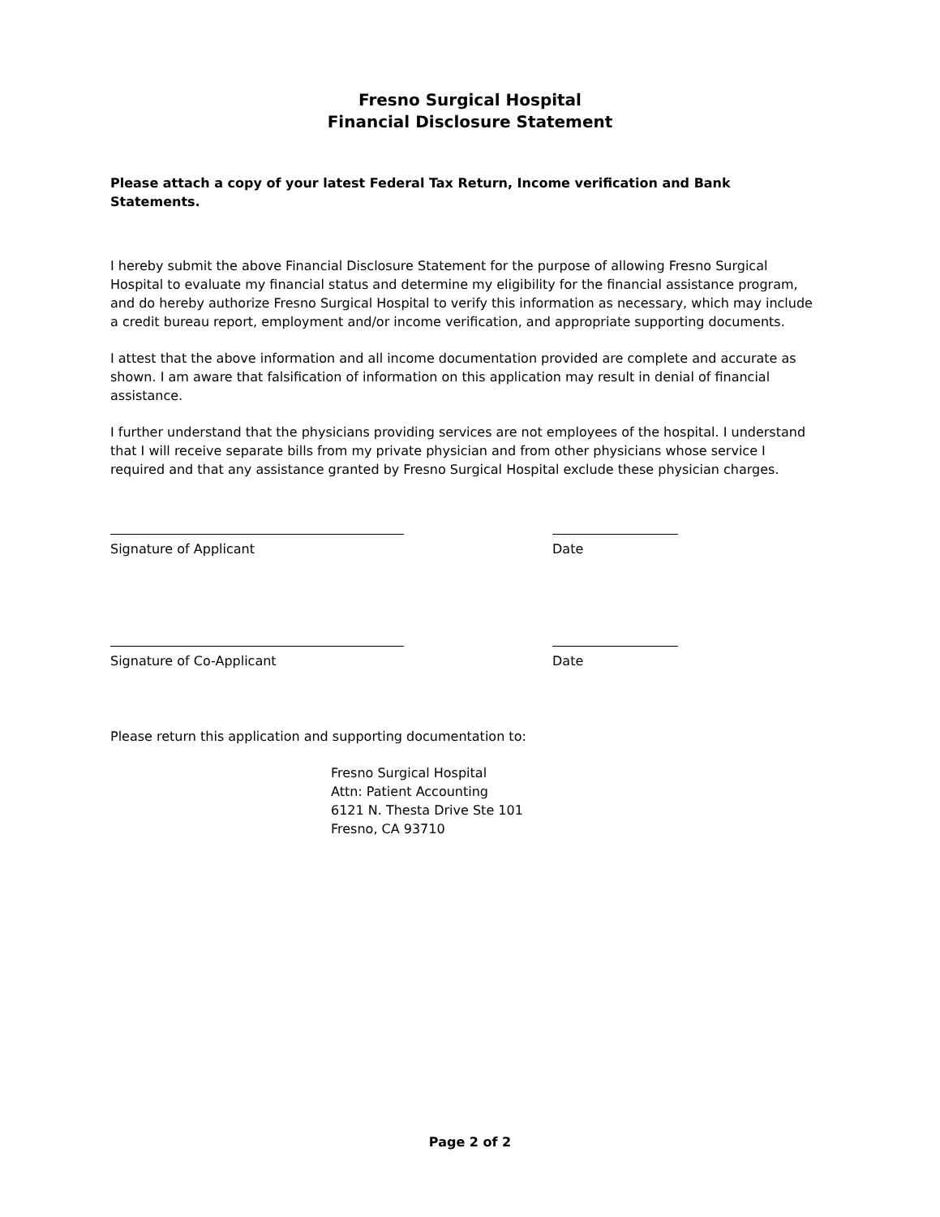Fresno Surgical Hospital
Financial Disclosure Statement
Please attach a copy of your latest Federal Tax Return, Income verification and Bank Statements.
I hereby submit the above Financial Disclosure Statement for the purpose of allowing Fresno Surgical Hospital to evaluate my financial status and determine my eligibility for the financial assistance program, and do hereby authorize Fresno Surgical Hospital to verify this information as necessary, which may include a credit bureau report, employment and/or income verification, and appropriate supporting documents.
I attest that the above information and all income documentation provided are complete and accurate as shown. I am aware that falsification of information on this application may result in denial of financial assistance.
I further understand that the physicians providing services are not employees of the hospital. I understand that I will receive separate bills from my private physician and from other physicians whose service I required and that any assistance granted by Fresno Surgical Hospital exclude these physician charges.
Signature of Applicant
Date
Signature of Co-Applicant
Date
Please return this application and supporting documentation to:
Fresno Surgical Hospital
Attn: Patient Accounting
6121 N. Thesta Drive Ste 101
Fresno, CA 93710
Page 2 of 2